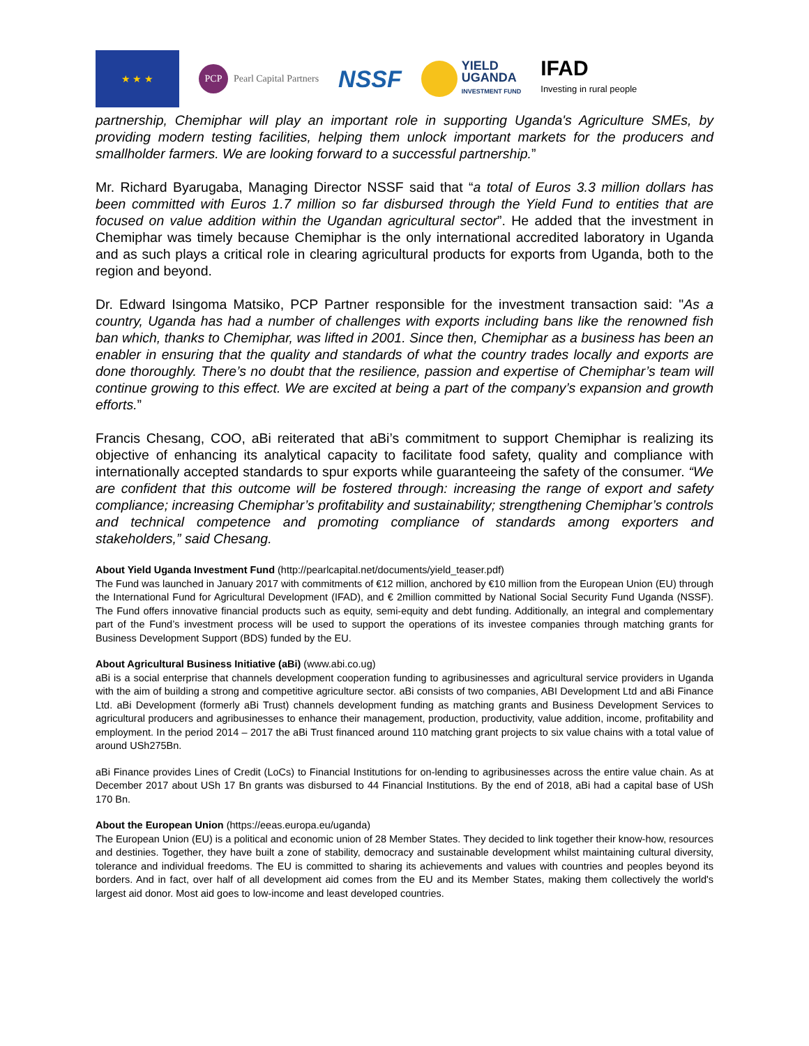★ ★ ★
PCP Pearl Capital Partners
NSSF
YIELD
UGANDA
INVESTMENT FUND
IFAD
Investing in rural people
partnership, Chemiphar will play an important role in supporting Uganda's Agriculture SMEs, by providing modern testing facilities, helping them unlock important markets for the producers and smallholder farmers. We are looking forward to a successful partnership.”
Mr. Richard Byarugaba, Managing Director NSSF said that “a total of Euros 3.3 million dollars has been committed with Euros 1.7 million so far disbursed through the Yield Fund to entities that are focused on value addition within the Ugandan agricultural sector”. He added that the investment in Chemiphar was timely because Chemiphar is the only international accredited laboratory in Uganda and as such plays a critical role in clearing agricultural products for exports from Uganda, both to the region and beyond.
Dr. Edward Isingoma Matsiko, PCP Partner responsible for the investment transaction said: "As a country, Uganda has had a number of challenges with exports including bans like the renowned fish ban which, thanks to Chemiphar, was lifted in 2001. Since then, Chemiphar as a business has been an enabler in ensuring that the quality and standards of what the country trades locally and exports are done thoroughly. There’s no doubt that the resilience, passion and expertise of Chemiphar’s team will continue growing to this effect. We are excited at being a part of the company’s expansion and growth efforts.”
Francis Chesang, COO, aBi reiterated that aBi’s commitment to support Chemiphar is realizing its objective of enhancing its analytical capacity to facilitate food safety, quality and compliance with internationally accepted standards to spur exports while guaranteeing the safety of the consumer. “We are confident that this outcome will be fostered through: increasing the range of export and safety compliance; increasing Chemiphar’s profitability and sustainability; strengthening Chemiphar’s controls and technical competence and promoting compliance of standards among exporters and stakeholders,” said Chesang.
About Yield Uganda Investment Fund (http://pearlcapital.net/documents/yield_teaser.pdf)
The Fund was launched in January 2017 with commitments of €12 million, anchored by €10 million from the European Union (EU) through the International Fund for Agricultural Development (IFAD), and € 2million committed by National Social Security Fund Uganda (NSSF). The Fund offers innovative financial products such as equity, semi-equity and debt funding. Additionally, an integral and complementary part of the Fund’s investment process will be used to support the operations of its investee companies through matching grants for Business Development Support (BDS) funded by the EU.
About Agricultural Business Initiative (aBi) (www.abi.co.ug)
aBi is a social enterprise that channels development cooperation funding to agribusinesses and agricultural service providers in Uganda with the aim of building a strong and competitive agriculture sector. aBi consists of two companies, ABI Development Ltd and aBi Finance Ltd. aBi Development (formerly aBi Trust) channels development funding as matching grants and Business Development Services to agricultural producers and agribusinesses to enhance their management, production, productivity, value addition, income, profitability and employment. In the period 2014 – 2017 the aBi Trust financed around 110 matching grant projects to six value chains with a total value of around USh275Bn.
aBi Finance provides Lines of Credit (LoCs) to Financial Institutions for on-lending to agribusinesses across the entire value chain. As at December 2017 about USh 17 Bn grants was disbursed to 44 Financial Institutions. By the end of 2018, aBi had a capital base of USh 170 Bn.
About the European Union (https://eeas.europa.eu/uganda)
The European Union (EU) is a political and economic union of 28 Member States. They decided to link together their know-how, resources and destinies. Together, they have built a zone of stability, democracy and sustainable development whilst maintaining cultural diversity, tolerance and individual freedoms. The EU is committed to sharing its achievements and values with countries and peoples beyond its borders. And in fact, over half of all development aid comes from the EU and its Member States, making them collectively the world's largest aid donor. Most aid goes to low-income and least developed countries.